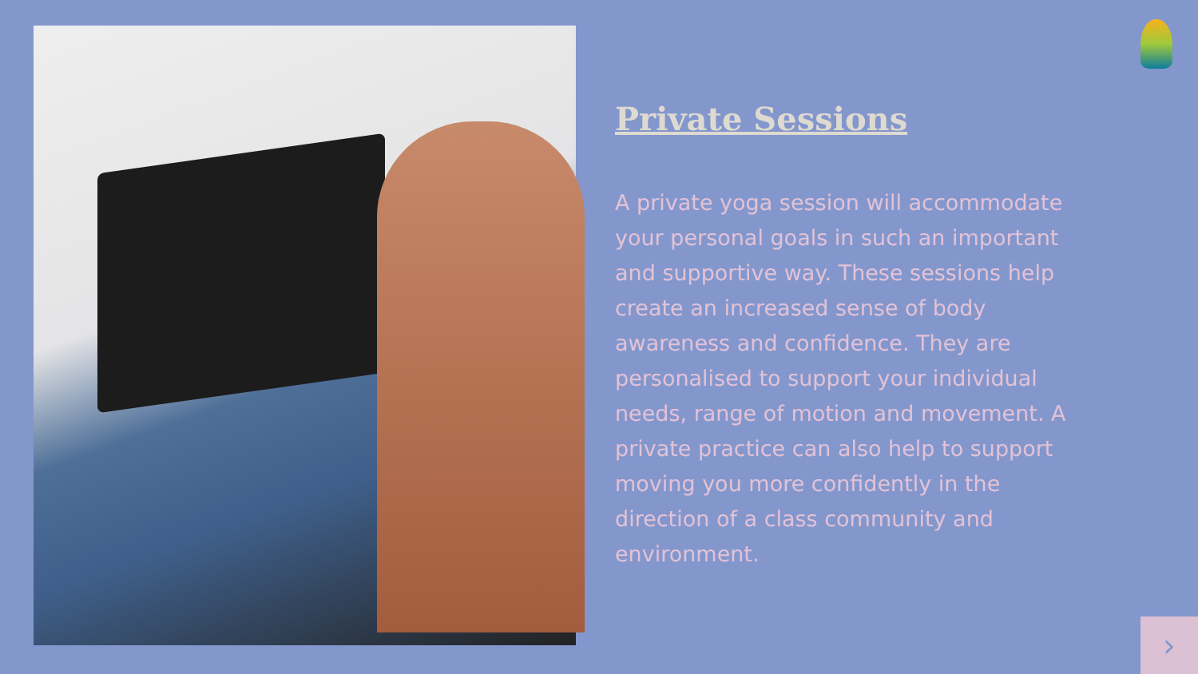Private Sessions
A private yoga session will accommodate your personal goals in such an important and supportive way. These sessions help create an increased sense of body awareness and confidence. They are personalised to support your individual needs, range of motion and movement. A private practice can also help to support moving you more confidently in the direction of a class community and environment.
›